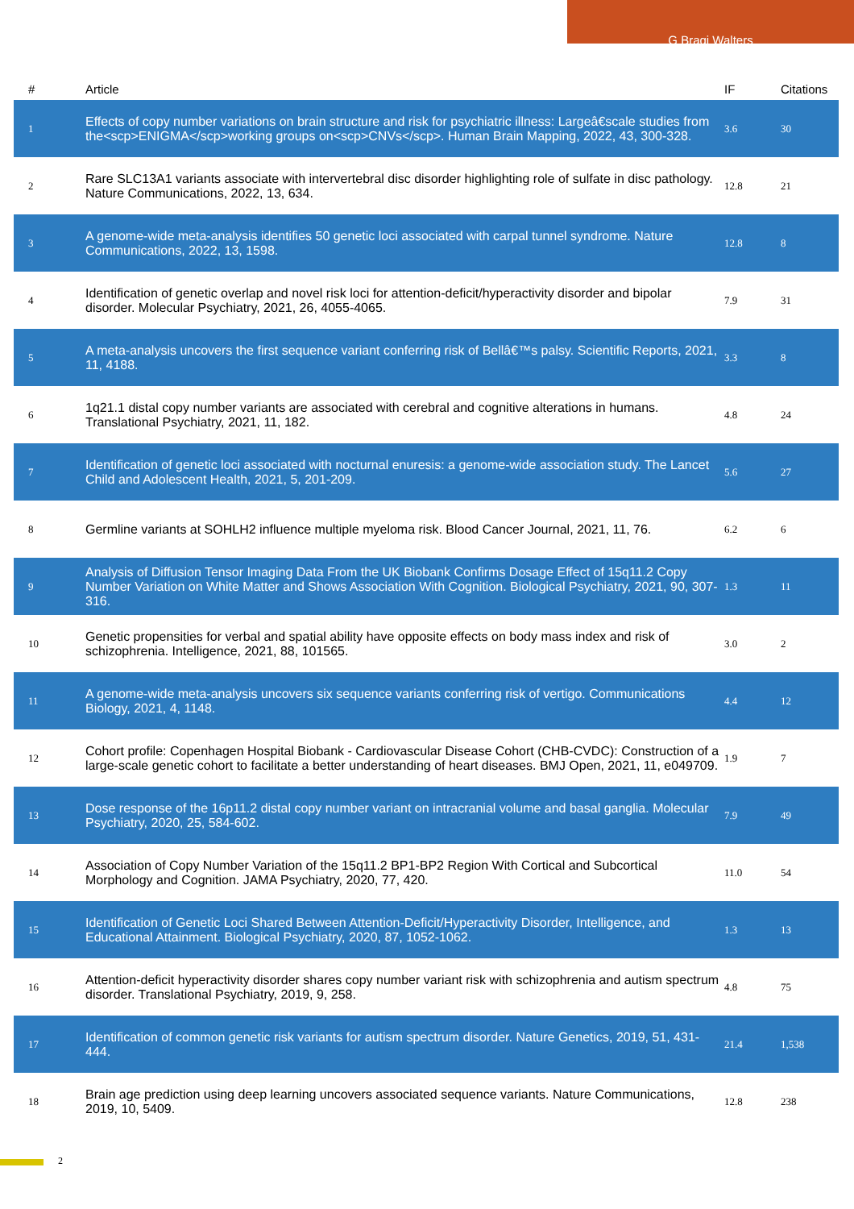G Bragi Walters
| # | Article | IF | Citations |
| --- | --- | --- | --- |
| 1 | Effects of copy number variations on brain structure and risk for psychiatric illness: Largeâ€scale studies from the<scp>ENIGMA</scp>working groups on<scp>CNVs</scp>. Human Brain Mapping, 2022, 43, 300-328. | 3.6 | 30 |
| 2 | Rare SLC13A1 variants associate with intervertebral disc disorder highlighting role of sulfate in disc pathology. Nature Communications, 2022, 13, 634. | 12.8 | 21 |
| 3 | A genome-wide meta-analysis identifies 50 genetic loci associated with carpal tunnel syndrome. Nature Communications, 2022, 13, 1598. | 12.8 | 8 |
| 4 | Identification of genetic overlap and novel risk loci for attention-deficit/hyperactivity disorder and bipolar disorder. Molecular Psychiatry, 2021, 26, 4055-4065. | 7.9 | 31 |
| 5 | A meta-analysis uncovers the first sequence variant conferring risk of Bellâ€™s palsy. Scientific Reports, 2021, 11, 4188. | 3.3 | 8 |
| 6 | 1q21.1 distal copy number variants are associated with cerebral and cognitive alterations in humans. Translational Psychiatry, 2021, 11, 182. | 4.8 | 24 |
| 7 | Identification of genetic loci associated with nocturnal enuresis: a genome-wide association study. The Lancet Child and Adolescent Health, 2021, 5, 201-209. | 5.6 | 27 |
| 8 | Germline variants at SOHLH2 influence multiple myeloma risk. Blood Cancer Journal, 2021, 11, 76. | 6.2 | 6 |
| 9 | Analysis of Diffusion Tensor Imaging Data From the UK Biobank Confirms Dosage Effect of 15q11.2 Copy Number Variation on White Matter and Shows Association With Cognition. Biological Psychiatry, 2021, 90, 307-316. | 1.3 | 11 |
| 10 | Genetic propensities for verbal and spatial ability have opposite effects on body mass index and risk of schizophrenia. Intelligence, 2021, 88, 101565. | 3.0 | 2 |
| 11 | A genome-wide meta-analysis uncovers six sequence variants conferring risk of vertigo. Communications Biology, 2021, 4, 1148. | 4.4 | 12 |
| 12 | Cohort profile: Copenhagen Hospital Biobank - Cardiovascular Disease Cohort (CHB-CVDC): Construction of a large-scale genetic cohort to facilitate a better understanding of heart diseases. BMJ Open, 2021, 11, e049709. | 1.9 | 7 |
| 13 | Dose response of the 16p11.2 distal copy number variant on intracranial volume and basal ganglia. Molecular Psychiatry, 2020, 25, 584-602. | 7.9 | 49 |
| 14 | Association of Copy Number Variation of the 15q11.2 BP1-BP2 Region With Cortical and Subcortical Morphology and Cognition. JAMA Psychiatry, 2020, 77, 420. | 11.0 | 54 |
| 15 | Identification of Genetic Loci Shared Between Attention-Deficit/Hyperactivity Disorder, Intelligence, and Educational Attainment. Biological Psychiatry, 2020, 87, 1052-1062. | 1.3 | 13 |
| 16 | Attention-deficit hyperactivity disorder shares copy number variant risk with schizophrenia and autism spectrum disorder. Translational Psychiatry, 2019, 9, 258. | 4.8 | 75 |
| 17 | Identification of common genetic risk variants for autism spectrum disorder. Nature Genetics, 2019, 51, 431-444. | 21.4 | 1,538 |
| 18 | Brain age prediction using deep learning uncovers associated sequence variants. Nature Communications, 2019, 10, 5409. | 12.8 | 238 |
2